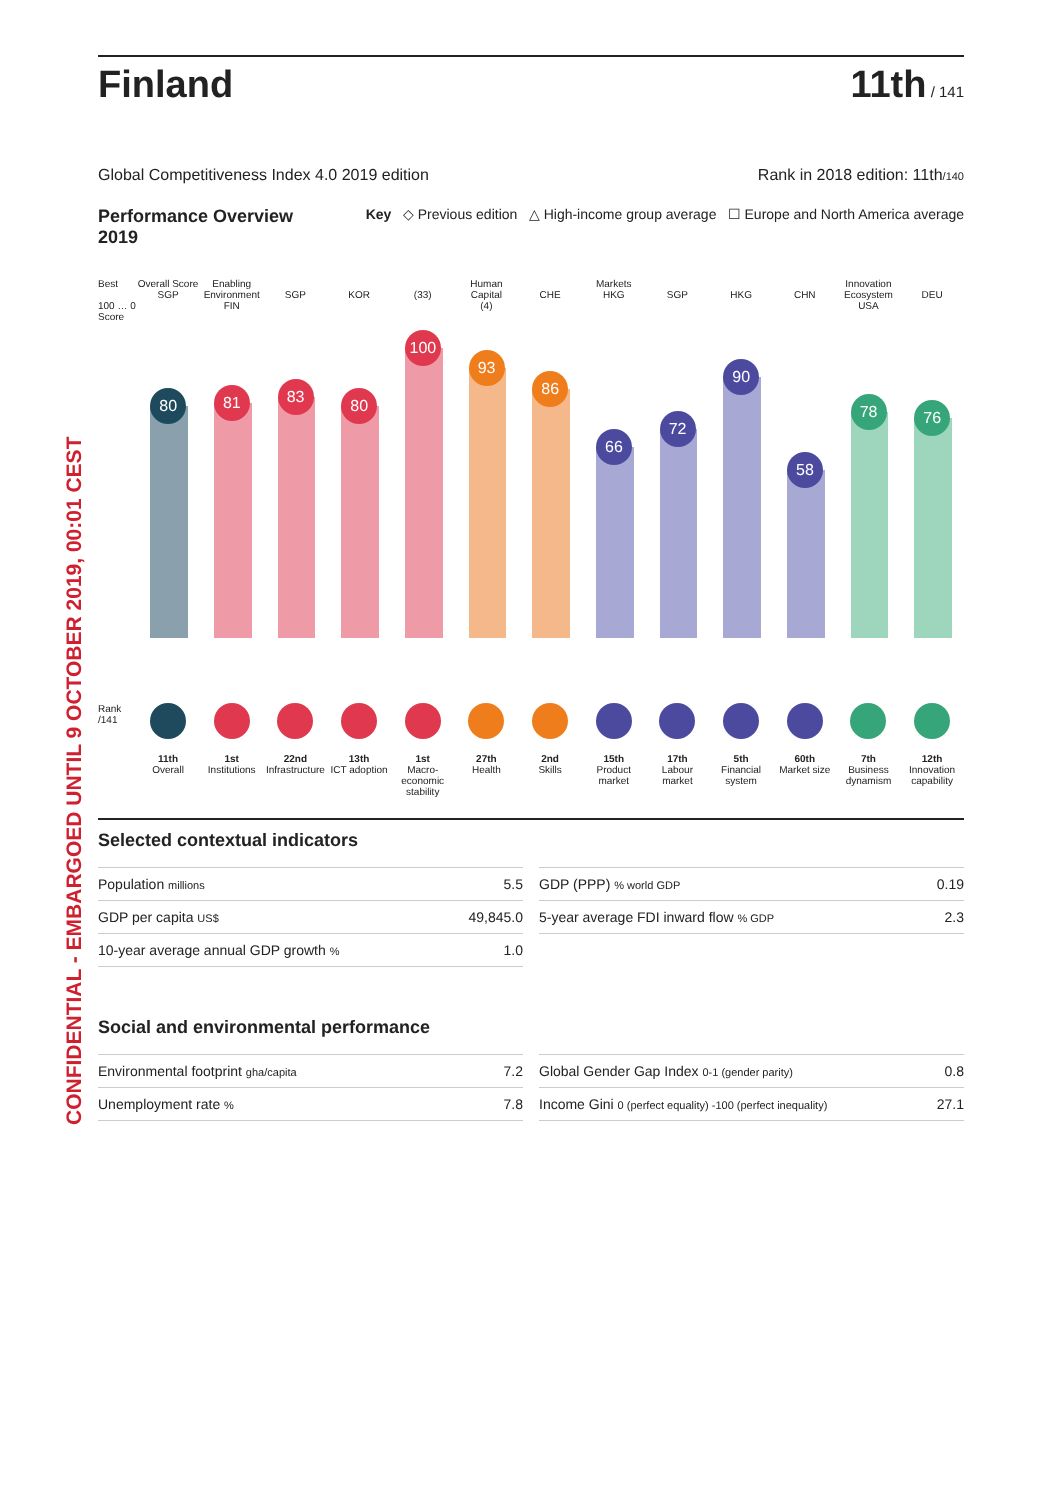CONFIDENTIAL - EMBARGOED UNTIL 9 OCTOBER 2019, 00:01 CEST
Finland
11th / 141
Global Competitiveness Index 4.0 2019 edition Rank in 2018 edition: 11th/140
Performance Overview
2019 Key ◇ Previous edition △ High-income group average ☐ Europe and North America average
Best
100 … 0
Score
Rank /141
Overall Score
SGP
80
11th
Overall
Enabling Environment
FIN
81
1st
Institutions
SGP
83
22nd
Infrastructure
KOR
80
13th
ICT adoption
(33)
100
1st
Macro-economic stability
Human Capital
(4)
93
27th
Health
CHE
86
2nd
Skills
Markets
HKG
66
15th
Product market
SGP
72
17th
Labour market
HKG
90
5th
Financial system
CHN
58
60th
Market size
Innovation Ecosystem
USA
78
7th
Business dynamism
DEU
76
12th
Innovation capability
Selected contextual indicators
| Population millions | 5.5 |
| GDP per capita US$ | 49,845.0 |
| 10-year average annual GDP growth % | 1.0 |
| GDP (PPP) % world GDP | 0.19 |
| 5-year average FDI inward flow % GDP | 2.3 |
Social and environmental performance
| Environmental footprint gha/capita | 7.2 |
| Unemployment rate % | 7.8 |
| Global Gender Gap Index 0-1 (gender parity) | 0.8 |
| Income Gini 0 (perfect equality) -100 (perfect inequality) | 27.1 |